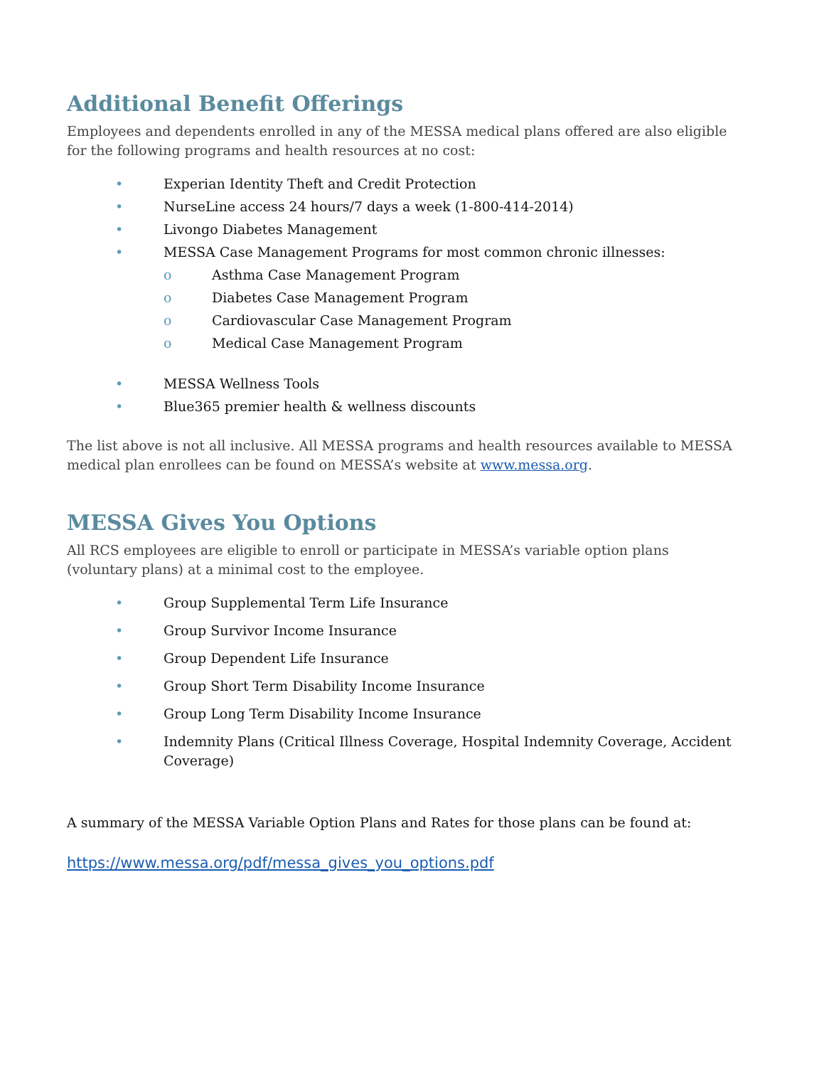Additional Benefit Offerings
Employees and dependents enrolled in any of the MESSA medical plans offered are also eligible for the following programs and health resources at no cost:
• Experian Identity Theft and Credit Protection
• NurseLine access 24 hours/7 days a week (1-800-414-2014)
• Livongo Diabetes Management
• MESSA Case Management Programs for most common chronic illnesses:
o Asthma Case Management Program
o Diabetes Case Management Program
o Cardiovascular Case Management Program
o Medical Case Management Program
• MESSA Wellness Tools
• Blue365 premier health & wellness discounts
The list above is not all inclusive. All MESSA programs and health resources available to MESSA medical plan enrollees can be found on MESSA’s website at www.messa.org.
MESSA Gives You Options
All RCS employees are eligible to enroll or participate in MESSA’s variable option plans (voluntary plans) at a minimal cost to the employee.
• Group Supplemental Term Life Insurance
• Group Survivor Income Insurance
• Group Dependent Life Insurance
• Group Short Term Disability Income Insurance
• Group Long Term Disability Income Insurance
• Indemnity Plans (Critical Illness Coverage, Hospital Indemnity Coverage, Accident Coverage)
A summary of the MESSA Variable Option Plans and Rates for those plans can be found at:
https://www.messa.org/pdf/messa_gives_you_options.pdf